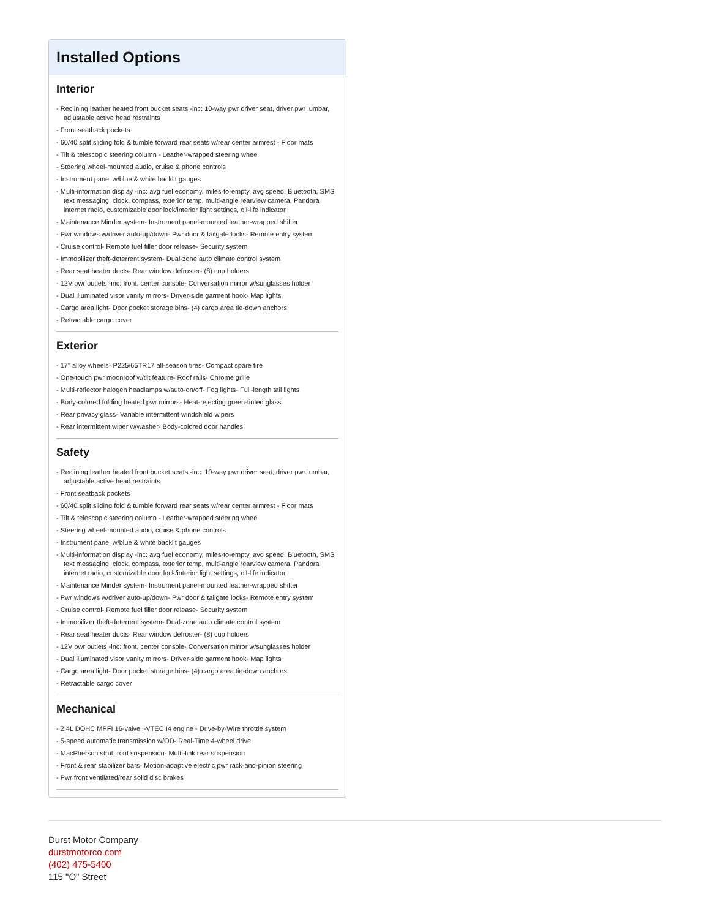Installed Options
Interior
- Reclining leather heated front bucket seats -inc: 10-way pwr driver seat, driver pwr lumbar, adjustable active head restraints
- Front seatback pockets
- 60/40 split sliding fold & tumble forward rear seats w/rear center armrest - Floor mats
- Tilt & telescopic steering column - Leather-wrapped steering wheel
- Steering wheel-mounted audio, cruise & phone controls
- Instrument panel w/blue & white backlit gauges
- Multi-information display -inc: avg fuel economy, miles-to-empty, avg speed, Bluetooth, SMS text messaging, clock, compass, exterior temp, multi-angle rearview camera, Pandora internet radio, customizable door lock/interior light settings, oil-life indicator
- Maintenance Minder system- Instrument panel-mounted leather-wrapped shifter
- Pwr windows w/driver auto-up/down- Pwr door & tailgate locks- Remote entry system
- Cruise control- Remote fuel filler door release- Security system
- Immobilizer theft-deterrent system- Dual-zone auto climate control system
- Rear seat heater ducts- Rear window defroster- (8) cup holders
- 12V pwr outlets -inc: front, center console- Conversation mirror w/sunglasses holder
- Dual illuminated visor vanity mirrors- Driver-side garment hook- Map lights
- Cargo area light- Door pocket storage bins- (4) cargo area tie-down anchors
- Retractable cargo cover
Exterior
- 17" alloy wheels- P225/65TR17 all-season tires- Compact spare tire
- One-touch pwr moonroof w/tilt feature- Roof rails- Chrome grille
- Multi-reflector halogen headlamps w/auto-on/off- Fog lights- Full-length tail lights
- Body-colored folding heated pwr mirrors- Heat-rejecting green-tinted glass
- Rear privacy glass- Variable intermittent windshield wipers
- Rear intermittent wiper w/washer- Body-colored door handles
Safety
- Reclining leather heated front bucket seats -inc: 10-way pwr driver seat, driver pwr lumbar, adjustable active head restraints
- Front seatback pockets
- 60/40 split sliding fold & tumble forward rear seats w/rear center armrest - Floor mats
- Tilt & telescopic steering column - Leather-wrapped steering wheel
- Steering wheel-mounted audio, cruise & phone controls
- Instrument panel w/blue & white backlit gauges
- Multi-information display -inc: avg fuel economy, miles-to-empty, avg speed, Bluetooth, SMS text messaging, clock, compass, exterior temp, multi-angle rearview camera, Pandora internet radio, customizable door lock/interior light settings, oil-life indicator
- Maintenance Minder system- Instrument panel-mounted leather-wrapped shifter
- Pwr windows w/driver auto-up/down- Pwr door & tailgate locks- Remote entry system
- Cruise control- Remote fuel filler door release- Security system
- Immobilizer theft-deterrent system- Dual-zone auto climate control system
- Rear seat heater ducts- Rear window defroster- (8) cup holders
- 12V pwr outlets -inc: front, center console- Conversation mirror w/sunglasses holder
- Dual illuminated visor vanity mirrors- Driver-side garment hook- Map lights
- Cargo area light- Door pocket storage bins- (4) cargo area tie-down anchors
- Retractable cargo cover
Mechanical
- 2.4L DOHC MPFI 16-valve i-VTEC I4 engine - Drive-by-Wire throttle system
- 5-speed automatic transmission w/OD- Real-Time 4-wheel drive
- MacPherson strut front suspension- Multi-link rear suspension
- Front & rear stabilizer bars- Motion-adaptive electric pwr rack-and-pinion steering
- Pwr front ventilated/rear solid disc brakes
Durst Motor Company
durstmotorco.com
(402) 475-5400
115 "O" Street